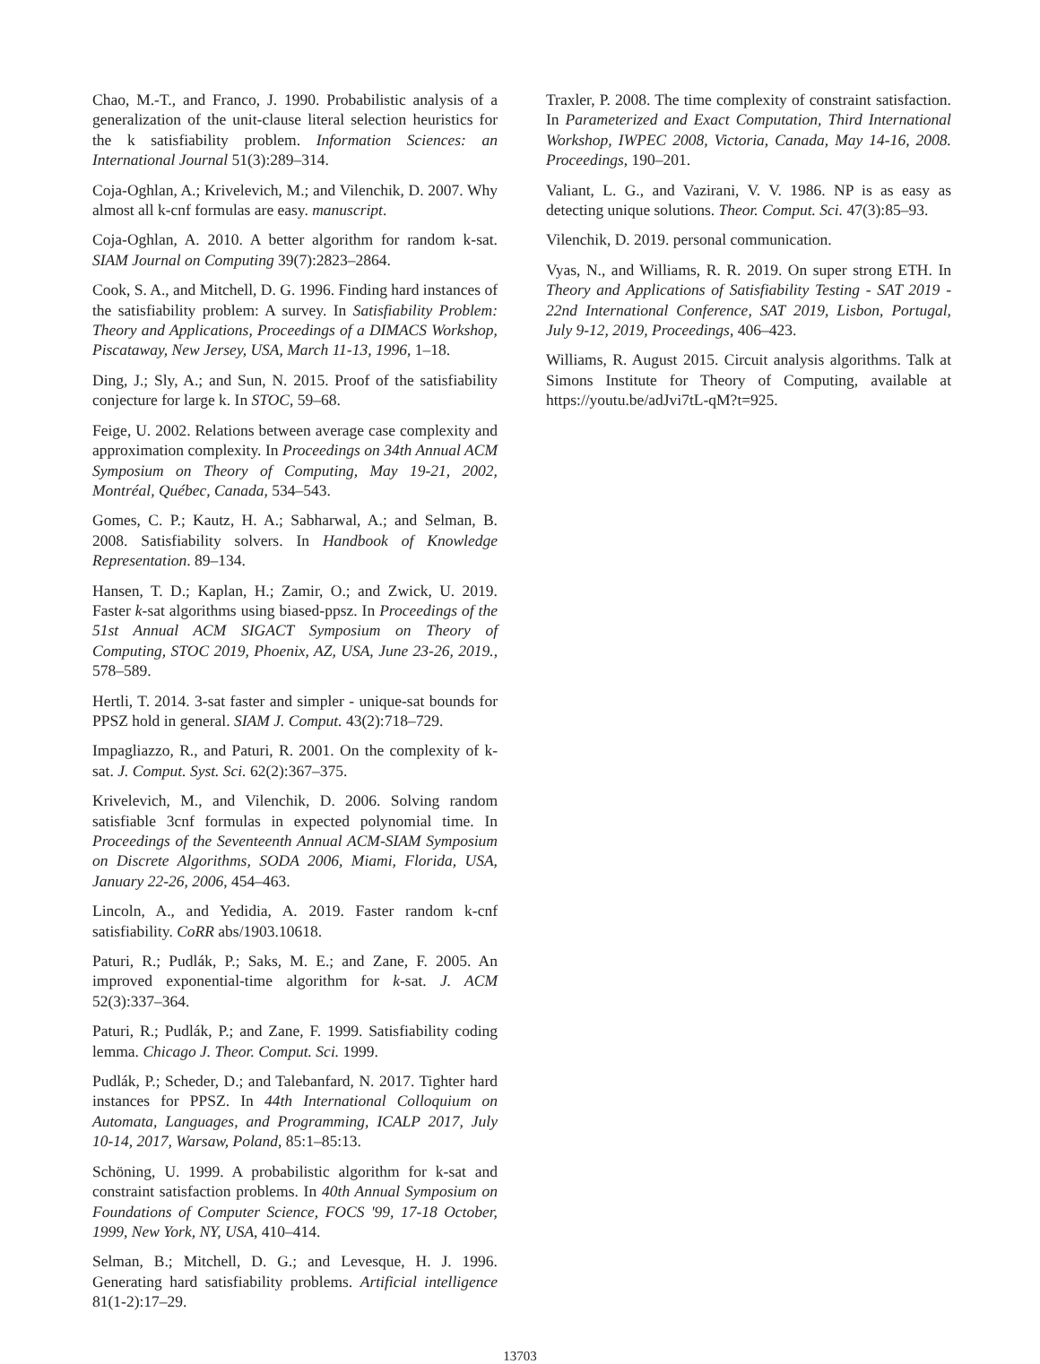Chao, M.-T., and Franco, J. 1990. Probabilistic analysis of a generalization of the unit-clause literal selection heuristics for the k satisfiability problem. Information Sciences: an International Journal 51(3):289–314.
Coja-Oghlan, A.; Krivelevich, M.; and Vilenchik, D. 2007. Why almost all k-cnf formulas are easy. manuscript.
Coja-Oghlan, A. 2010. A better algorithm for random k-sat. SIAM Journal on Computing 39(7):2823–2864.
Cook, S. A., and Mitchell, D. G. 1996. Finding hard instances of the satisfiability problem: A survey. In Satisfiability Problem: Theory and Applications, Proceedings of a DIMACS Workshop, Piscataway, New Jersey, USA, March 11-13, 1996, 1–18.
Ding, J.; Sly, A.; and Sun, N. 2015. Proof of the satisfiability conjecture for large k. In STOC, 59–68.
Feige, U. 2002. Relations between average case complexity and approximation complexity. In Proceedings on 34th Annual ACM Symposium on Theory of Computing, May 19-21, 2002, Montréal, Québec, Canada, 534–543.
Gomes, C. P.; Kautz, H. A.; Sabharwal, A.; and Selman, B. 2008. Satisfiability solvers. In Handbook of Knowledge Representation. 89–134.
Hansen, T. D.; Kaplan, H.; Zamir, O.; and Zwick, U. 2019. Faster k-sat algorithms using biased-ppsz. In Proceedings of the 51st Annual ACM SIGACT Symposium on Theory of Computing, STOC 2019, Phoenix, AZ, USA, June 23-26, 2019., 578–589.
Hertli, T. 2014. 3-sat faster and simpler - unique-sat bounds for PPSZ hold in general. SIAM J. Comput. 43(2):718–729.
Impagliazzo, R., and Paturi, R. 2001. On the complexity of k-sat. J. Comput. Syst. Sci. 62(2):367–375.
Krivelevich, M., and Vilenchik, D. 2006. Solving random satisfiable 3cnf formulas in expected polynomial time. In Proceedings of the Seventeenth Annual ACM-SIAM Symposium on Discrete Algorithms, SODA 2006, Miami, Florida, USA, January 22-26, 2006, 454–463.
Lincoln, A., and Yedidia, A. 2019. Faster random k-cnf satisfiability. CoRR abs/1903.10618.
Paturi, R.; Pudlák, P.; Saks, M. E.; and Zane, F. 2005. An improved exponential-time algorithm for k-sat. J. ACM 52(3):337–364.
Paturi, R.; Pudlák, P.; and Zane, F. 1999. Satisfiability coding lemma. Chicago J. Theor. Comput. Sci. 1999.
Pudlák, P.; Scheder, D.; and Talebanfard, N. 2017. Tighter hard instances for PPSZ. In 44th International Colloquium on Automata, Languages, and Programming, ICALP 2017, July 10-14, 2017, Warsaw, Poland, 85:1–85:13.
Schöning, U. 1999. A probabilistic algorithm for k-sat and constraint satisfaction problems. In 40th Annual Symposium on Foundations of Computer Science, FOCS '99, 17-18 October, 1999, New York, NY, USA, 410–414.
Selman, B.; Mitchell, D. G.; and Levesque, H. J. 1996. Generating hard satisfiability problems. Artificial intelligence 81(1-2):17–29.
Traxler, P. 2008. The time complexity of constraint satisfaction. In Parameterized and Exact Computation, Third International Workshop, IWPEC 2008, Victoria, Canada, May 14-16, 2008. Proceedings, 190–201.
Valiant, L. G., and Vazirani, V. V. 1986. NP is as easy as detecting unique solutions. Theor. Comput. Sci. 47(3):85–93.
Vilenchik, D. 2019. personal communication.
Vyas, N., and Williams, R. R. 2019. On super strong ETH. In Theory and Applications of Satisfiability Testing - SAT 2019 - 22nd International Conference, SAT 2019, Lisbon, Portugal, July 9-12, 2019, Proceedings, 406–423.
Williams, R. August 2015. Circuit analysis algorithms. Talk at Simons Institute for Theory of Computing, available at https://youtu.be/adJvi7tL-qM?t=925.
13703